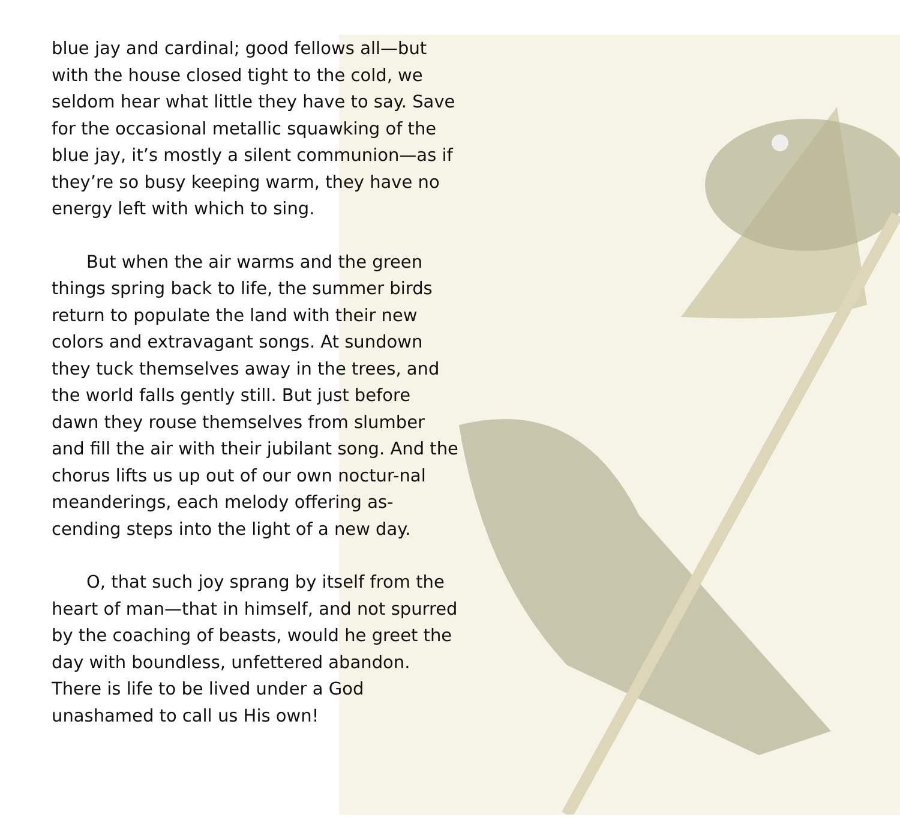blue jay and cardinal; good fellows all—but with the house closed tight to the cold, we seldom hear what little they have to say. Save for the occasional metallic squawking of the blue jay, it’s mostly a silent communion—as if they’re so busy keeping warm, they have no energy left with which to sing.
But when the air warms and the green things spring back to life, the summer birds return to populate the land with their new colors and extravagant songs. At sundown they tuck themselves away in the trees, and the world falls gently still. But just before dawn they rouse themselves from slumber and fill the air with their jubilant song. And the chorus lifts us up out of our own noctur-nal meanderings, each melody offering as-cending steps into the light of a new day.
O, that such joy sprang by itself from the heart of man—that in himself, and not spurred by the coaching of beasts, would he greet the day with boundless, unfettered abandon. There is life to be lived under a God unashamed to call us His own!